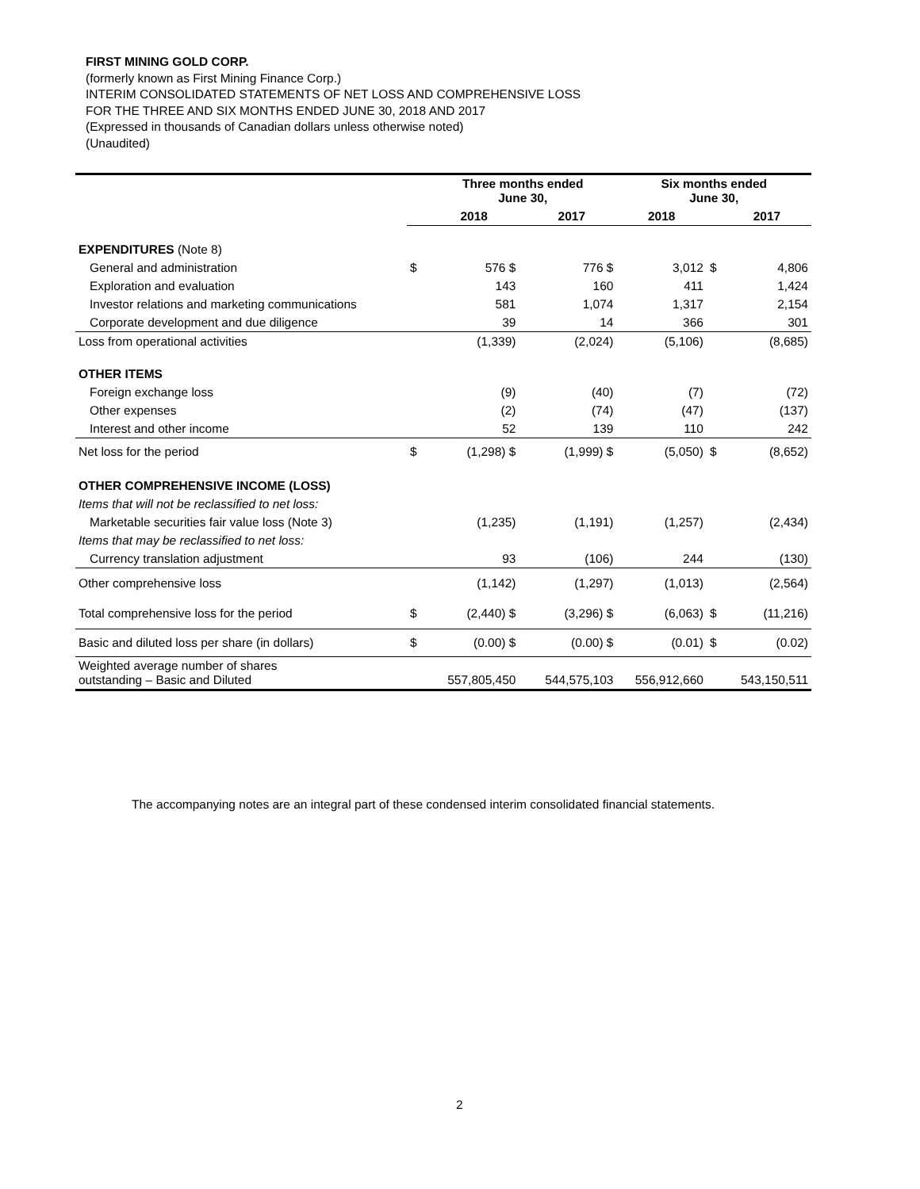FIRST MINING GOLD CORP.
(formerly known as First Mining Finance Corp.)
INTERIM CONSOLIDATED STATEMENTS OF NET LOSS AND COMPREHENSIVE LOSS
FOR THE THREE AND SIX MONTHS ENDED JUNE 30, 2018 AND 2017
(Expressed in thousands of Canadian dollars unless otherwise noted)
(Unaudited)
| | | Three months ended June 30, | | | Six months ended June 30, | | |
| | | 2018 | | 2017 | 2018 | | 2017 |
| EXPENDITURES (Note 8) | | | | | | | |
| General and administration | $ | 576 $ | | 776 $ | 3,012 | $ | 4,806 |
| Exploration and evaluation | | 143 | | 160 | 411 | | 1,424 |
| Investor relations and marketing communications | | 581 | | 1,074 | 1,317 | | 2,154 |
| Corporate development and due diligence | | 39 | | 14 | 366 | | 301 |
| Loss from operational activities | | (1,339) | | (2,024) | (5,106) | | (8,685) |
| OTHER ITEMS | | | | | | | |
| Foreign exchange loss | | (9) | | (40) | (7) | | (72) |
| Other expenses | | (2) | | (74) | (47) | | (137) |
| Interest and other income | | 52 | | 139 | 110 | | 242 |
| Net loss for the period | $ | (1,298) $ | | (1,999) $ | (5,050) | $ | (8,652) |
| OTHER COMPREHENSIVE INCOME (LOSS) | | | | | | | |
| Items that will not be reclassified to net loss: | | | | | | | |
| Marketable securities fair value loss (Note 3) | | (1,235) | | (1,191) | (1,257) | | (2,434) |
| Items that may be reclassified to net loss: | | | | | | | |
| Currency translation adjustment | | 93 | | (106) | 244 | | (130) |
| Other comprehensive loss | | (1,142) | | (1,297) | (1,013) | | (2,564) |
| Total comprehensive loss for the period | $ | (2,440) $ | | (3,296) $ | (6,063) | $ | (11,216) |
| Basic and diluted loss per share (in dollars) | $ | (0.00) $ | | (0.00) $ | (0.01) | $ | (0.02) |
| Weighted average number of shares outstanding – Basic and Diluted | | 557,805,450 | | 544,575,103 | 556,912,660 | | 543,150,511 |
The accompanying notes are an integral part of these condensed interim consolidated financial statements.
2